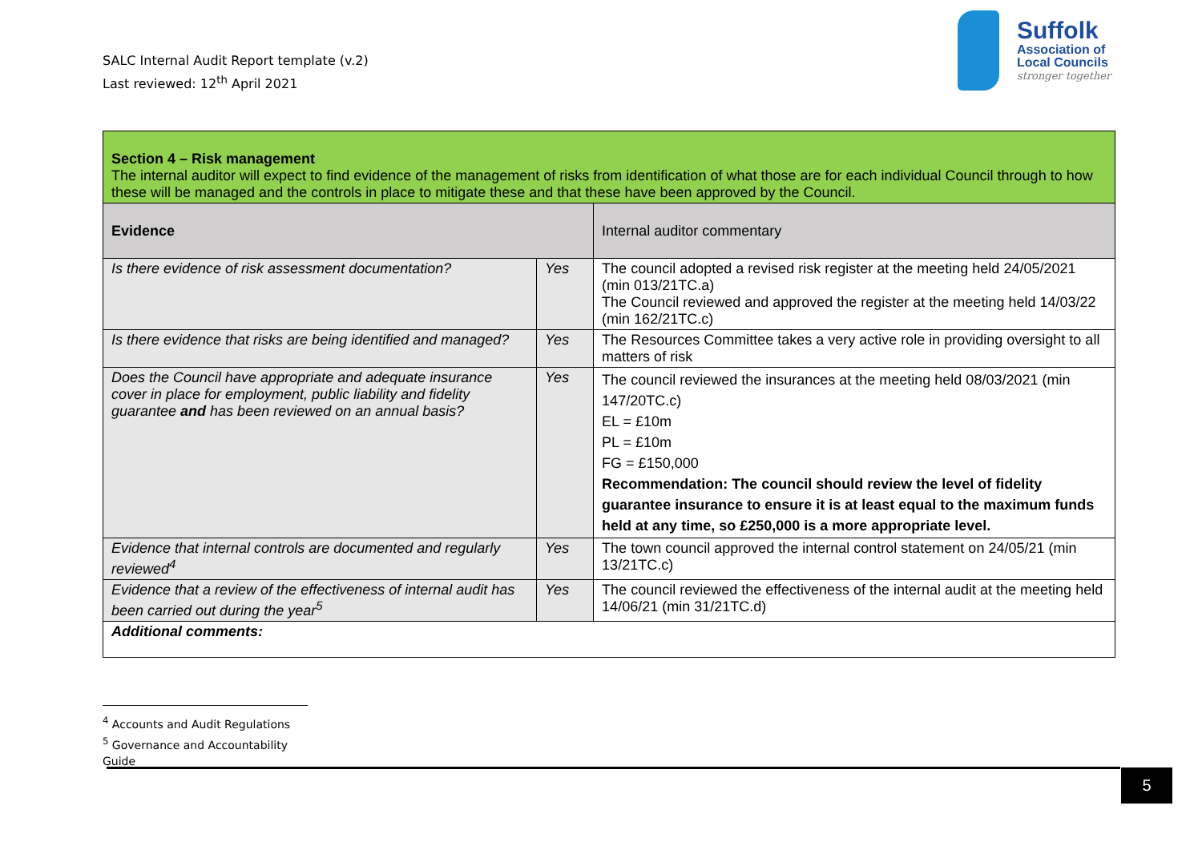SALC Internal Audit Report template (v.2)
Last reviewed: 12<sup>th</sup> April 2021
Suffolk
Association of
Local Councils
stronger together
| Section 4 – Risk management The internal auditor will expect to find evidence of the management of risks from identification of what those are for each individual Council through to how these will be managed and the controls in place to mitigate these and that these have been approved by the Council. | | |
| Evidence | | Internal auditor commentary |
| Is there evidence of risk assessment documentation? | Yes | The council adopted a revised risk register at the meeting held 24/05/2021 (min 013/21TC.a) The Council reviewed and approved the register at the meeting held 14/03/22 (min 162/21TC.c) |
| Is there evidence that risks are being identified and managed? | Yes | The Resources Committee takes a very active role in providing oversight to all matters of risk |
| Does the Council have appropriate and adequate insurance cover in place for employment, public liability and fidelity guarantee and has been reviewed on an annual basis? | Yes | The council reviewed the insurances at the meeting held 08/03/2021 (min 147/20TC.c) EL = £10m PL = £10m FG = £150,000 Recommendation: The council should review the level of fidelity guarantee insurance to ensure it is at least equal to the maximum funds held at any time, so £250,000 is a more appropriate level. |
| Evidence that internal controls are documented and regularly reviewed<sup>4</sup> | Yes | The town council approved the internal control statement on 24/05/21 (min 13/21TC.c) |
| Evidence that a review of the effectiveness of internal audit has been carried out during the year<sup>5</sup> | Yes | The council reviewed the effectiveness of the internal audit at the meeting held 14/06/21 (min 31/21TC.d) |
| Additional comments: | | |
<sup>4</sup> Accounts and Audit Regulations
<sup>5</sup> Governance and Accountability Guide
5